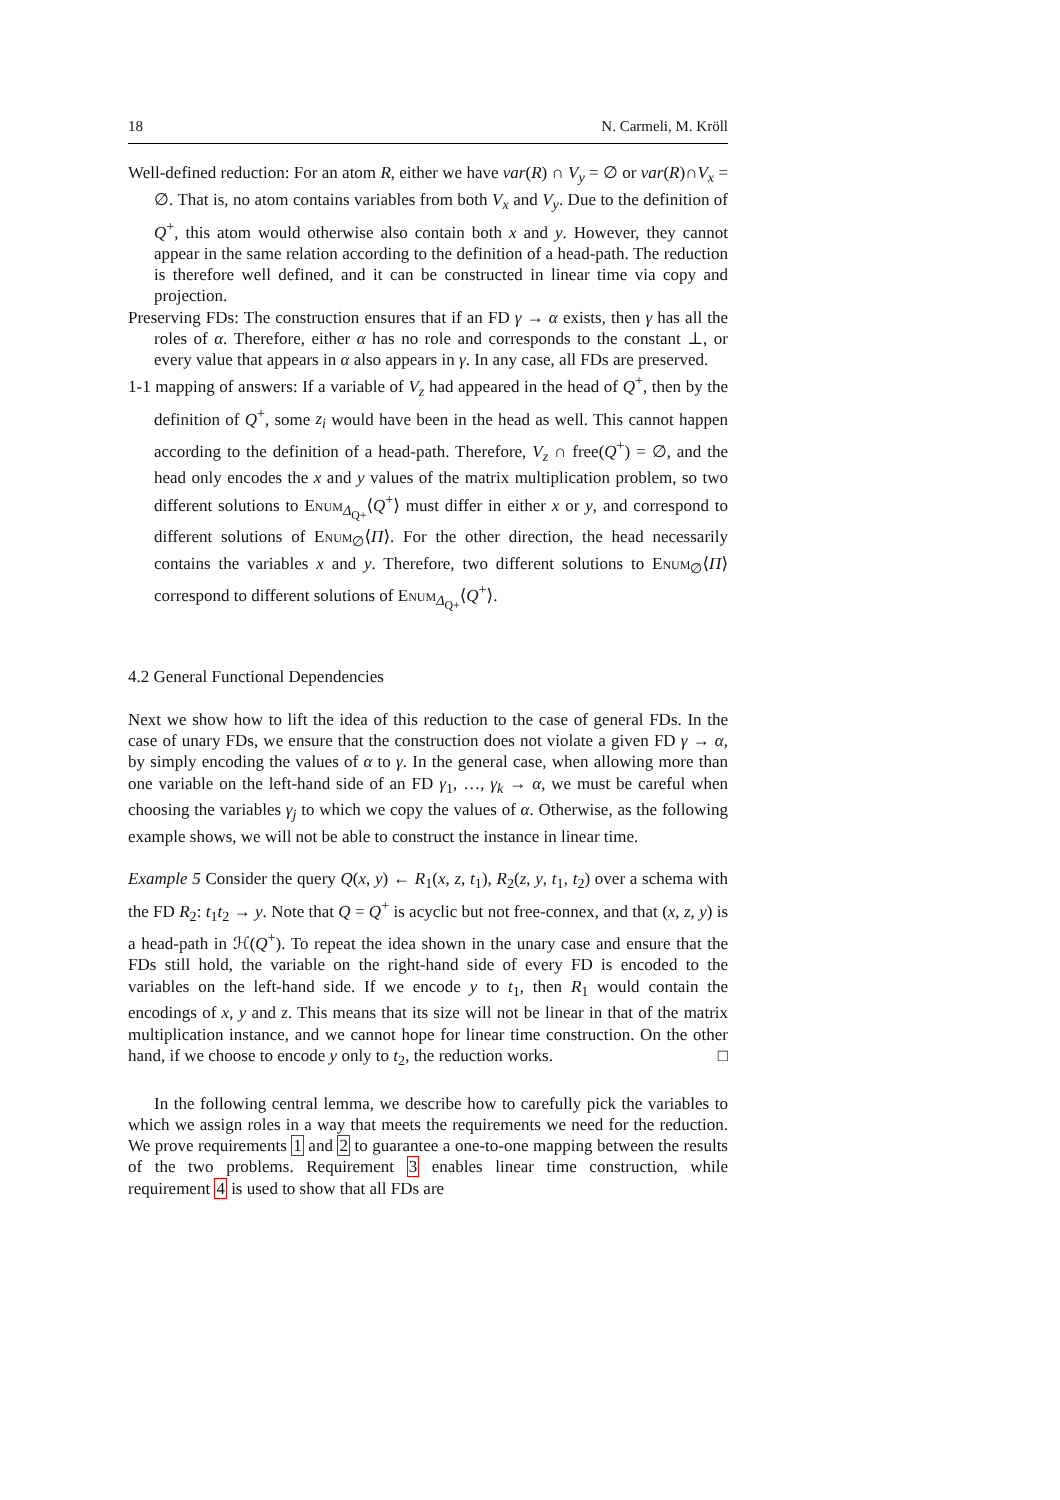18 N. Carmeli, M. Kröll
Well-defined reduction: For an atom R, either we have var(R) ∩ V<sub>y</sub> = ∅ or var(R)∩V<sub>x</sub> = ∅. That is, no atom contains variables from both V<sub>x</sub> and V<sub>y</sub>. Due to the definition of Q<sup>+</sup>, this atom would otherwise also contain both x and y. However, they cannot appear in the same relation according to the definition of a head-path. The reduction is therefore well defined, and it can be constructed in linear time via copy and projection.
Preserving FDs: The construction ensures that if an FD γ → α exists, then γ has all the roles of α. Therefore, either α has no role and corresponds to the constant ⊥, or every value that appears in α also appears in γ. In any case, all FDs are preserved.
1-1 mapping of answers: If a variable of V<sub>z</sub> had appeared in the head of Q<sup>+</sup>, then by the definition of Q<sup>+</sup>, some z<sub>i</sub> would have been in the head as well. This cannot happen according to the definition of a head-path. Therefore, V<sub>z</sub> ∩ free(Q<sup>+</sup>) = ∅, and the head only encodes the x and y values of the matrix multiplication problem, so two different solutions to Enum<sub>Δ<sub>Q+</sub></sub>⟨Q<sup>+</sup>⟩ must differ in either x or y, and correspond to different solutions of Enum<sub>∅</sub>⟨Π⟩. For the other direction, the head necessarily contains the variables x and y. Therefore, two different solutions to Enum<sub>∅</sub>⟨Π⟩ correspond to different solutions of Enum<sub>Δ<sub>Q+</sub></sub>⟨Q<sup>+</sup>⟩.
4.2 General Functional Dependencies
Next we show how to lift the idea of this reduction to the case of general FDs. In the case of unary FDs, we ensure that the construction does not violate a given FD γ → α, by simply encoding the values of α to γ. In the general case, when allowing more than one variable on the left-hand side of an FD γ<sub>1</sub>, …, γ<sub>k</sub> → α, we must be careful when choosing the variables γ<sub>j</sub> to which we copy the values of α. Otherwise, as the following example shows, we will not be able to construct the instance in linear time.
Example 5 Consider the query Q(x, y) ← R<sub>1</sub>(x, z, t<sub>1</sub>), R<sub>2</sub>(z, y, t<sub>1</sub>, t<sub>2</sub>) over a schema with the FD R<sub>2</sub>: t<sub>1</sub>t<sub>2</sub> → y. Note that Q = Q<sup>+</sup> is acyclic but not free-connex, and that (x, z, y) is a head-path in ℋ(Q<sup>+</sup>). To repeat the idea shown in the unary case and ensure that the FDs still hold, the variable on the right-hand side of every FD is encoded to the variables on the left-hand side. If we encode y to t<sub>1</sub>, then R<sub>1</sub> would contain the encodings of x, y and z. This means that its size will not be linear in that of the matrix multiplication instance, and we cannot hope for linear time construction. On the other hand, if we choose to encode y only to t<sub>2</sub>, the reduction works. □
In the following central lemma, we describe how to carefully pick the variables to which we assign roles in a way that meets the requirements we need for the reduction. We prove requirements 1 and 2 to guarantee a one-to-one mapping between the results of the two problems. Requirement 3 enables linear time construction, while requirement 4 is used to show that all FDs are